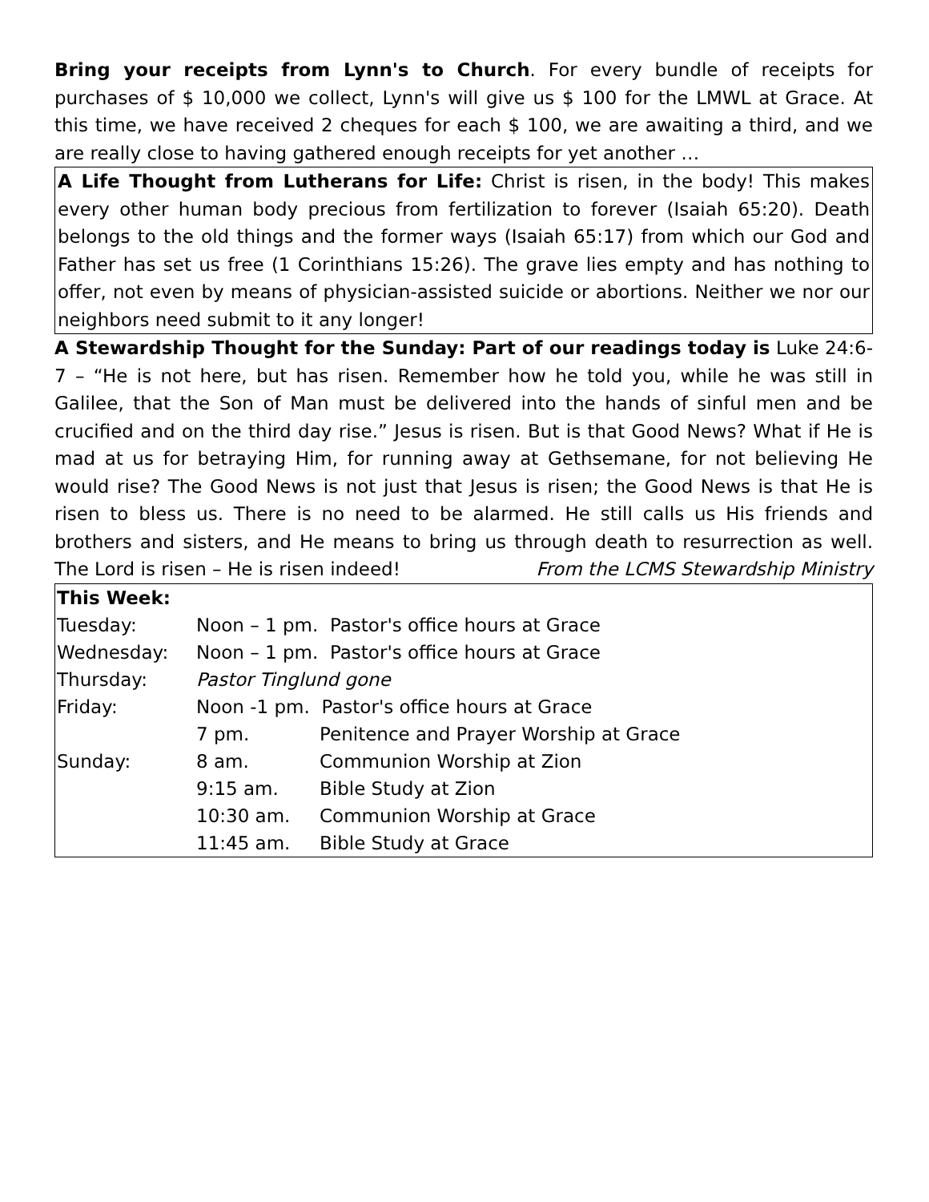Bring your receipts from Lynn's to Church. For every bundle of receipts for purchases of $ 10,000 we collect, Lynn's will give us $ 100 for the LMWL at Grace. At this time, we have received 2 cheques for each $ 100, we are awaiting a third, and we are really close to having gathered enough receipts for yet another …
A Life Thought from Lutherans for Life: Christ is risen, in the body! This makes every other human body precious from fertilization to forever (Isaiah 65:20). Death belongs to the old things and the former ways (Isaiah 65:17) from which our God and Father has set us free (1 Corinthians 15:26). The grave lies empty and has nothing to offer, not even by means of physician-assisted suicide or abortions. Neither we nor our neighbors need submit to it any longer!
A Stewardship Thought for the Sunday: Part of our readings today is Luke 24:6-7 – “He is not here, but has risen. Remember how he told you, while he was still in Galilee, that the Son of Man must be delivered into the hands of sinful men and be crucified and on the third day rise.” Jesus is risen. But is that Good News? What if He is mad at us for betraying Him, for running away at Gethsemane, for not believing He would rise? The Good News is not just that Jesus is risen; the Good News is that He is risen to bless us. There is no need to be alarmed. He still calls us His friends and brothers and sisters, and He means to bring us through death to resurrection as well. The Lord is risen – He is risen indeed! From the LCMS Stewardship Ministry
| This Week: | | |
| Tuesday: | Noon – 1 pm. Pastor's office hours at Grace | |
| Wednesday: | Noon – 1 pm. Pastor's office hours at Grace | |
| Thursday: | Pastor Tinglund gone | |
| Friday: | Noon -1 pm. Pastor's office hours at Grace | |
| | 7 pm. | Penitence and Prayer Worship at Grace |
| Sunday: | 8 am. | Communion Worship at Zion |
| | 9:15 am. | Bible Study at Zion |
| | 10:30 am. | Communion Worship at Grace |
| | 11:45 am. | Bible Study at Grace |